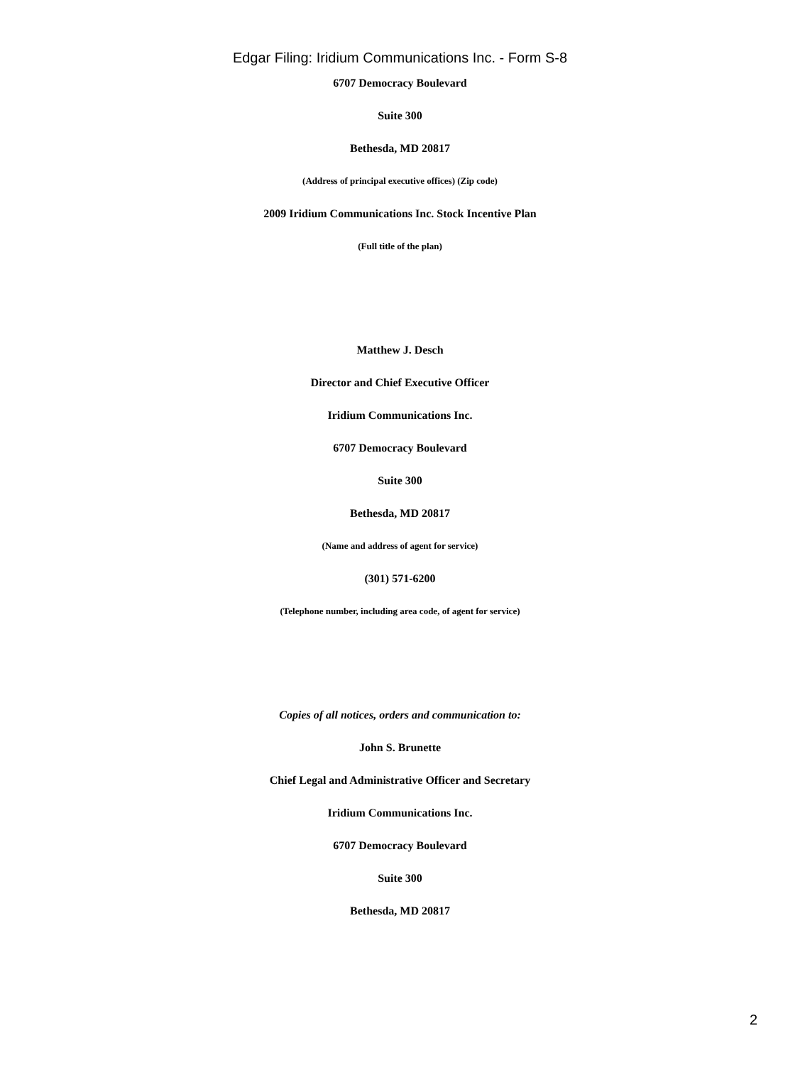Edgar Filing: Iridium Communications Inc. - Form S-8
6707 Democracy Boulevard
Suite 300
Bethesda, MD 20817
(Address of principal executive offices) (Zip code)
2009 Iridium Communications Inc. Stock Incentive Plan
(Full title of the plan)
Matthew J. Desch
Director and Chief Executive Officer
Iridium Communications Inc.
6707 Democracy Boulevard
Suite 300
Bethesda, MD 20817
(Name and address of agent for service)
(301) 571-6200
(Telephone number, including area code, of agent for service)
Copies of all notices, orders and communication to:
John S. Brunette
Chief Legal and Administrative Officer and Secretary
Iridium Communications Inc.
6707 Democracy Boulevard
Suite 300
Bethesda, MD 20817
2